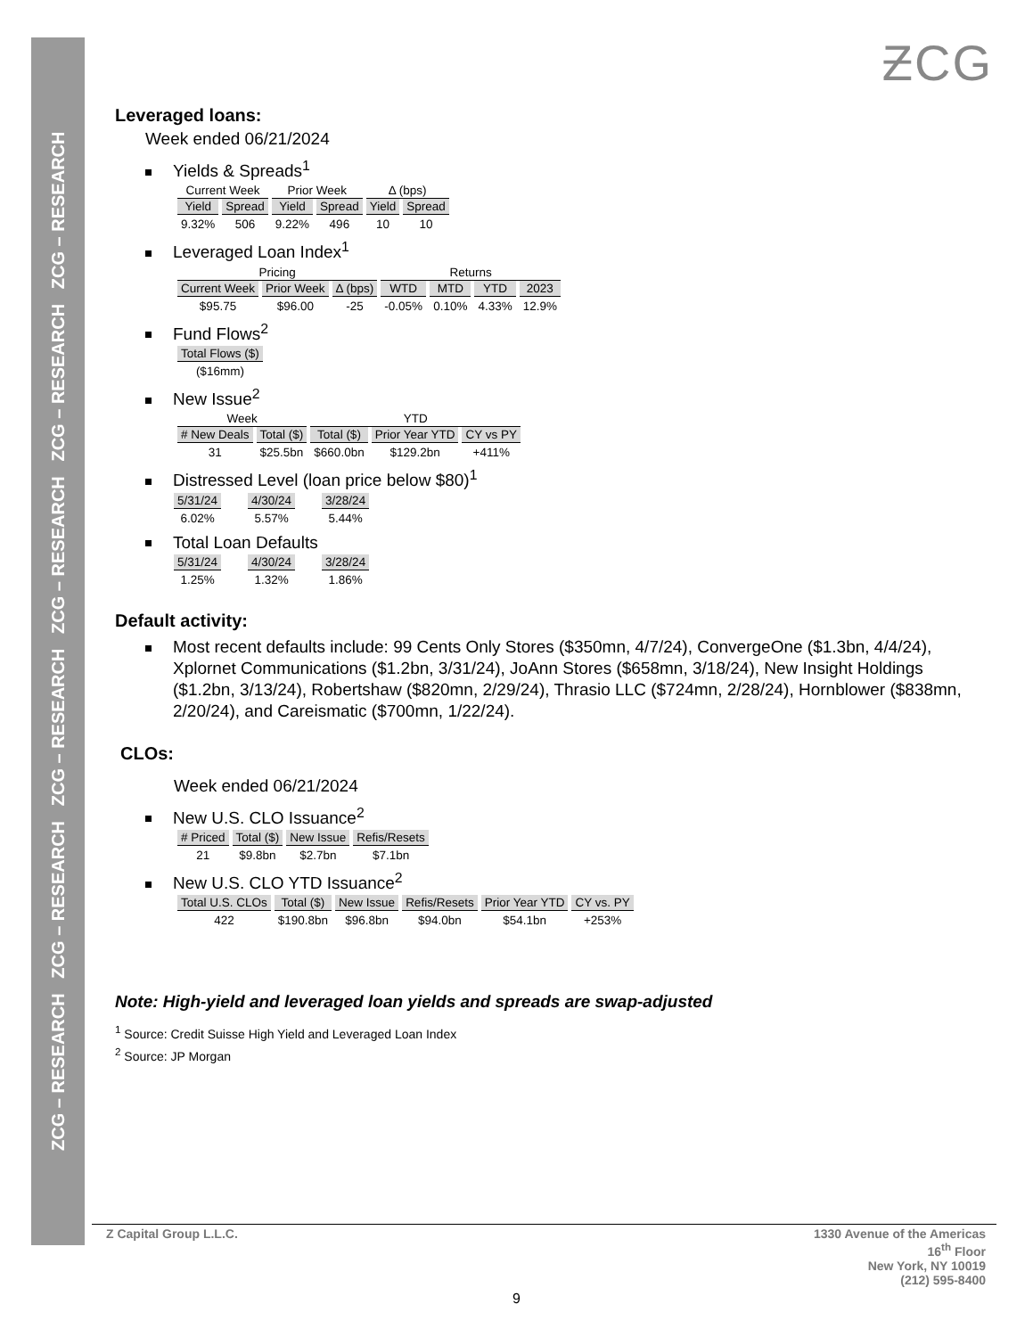ZCG – RESEARCH ZCG – RESEARCH ZCG – RESEARCH ZCG – RESEARCH ZCG – RESEARCH ZCG – RESEARCH
ƵCG
Leveraged loans:
Week ended 06/21/2024
Yields & Spreads<sup>1</sup>
| Current Week | | Prior Week | | Δ (bps) | |
| --- | --- | --- | --- | --- | --- |
| Yield | Spread | Yield | Spread | Yield | Spread |
| 9.32% | 506 | 9.22% | 496 | 10 | 10 |
Leveraged Loan Index<sup>1</sup>
| Pricing | | | Returns | | | |
| --- | --- | --- | --- | --- | --- | --- |
| Current Week | Prior Week | Δ (bps) | WTD | MTD | YTD | 2023 |
| $95.75 | $96.00 | -25 | -0.05% | 0.10% | 4.33% | 12.9% |
Fund Flows<sup>2</sup>
| Total Flows ($) |
| --- |
| ($16mm) |
New Issue<sup>2</sup>
| Week | | YTD | | |
| --- | --- | --- | --- | --- |
| # New Deals | Total ($) | Total ($) | Prior Year YTD | CY vs PY |
| 31 | $25.5bn | $660.0bn | $129.2bn | +411% |
Distressed Level (loan price below $80)<sup>1</sup>
| 5/31/24 | 4/30/24 | 3/28/24 |
| --- | --- | --- |
| 6.02% | 5.57% | 5.44% |
Total Loan Defaults
| 5/31/24 | 4/30/24 | 3/28/24 |
| --- | --- | --- |
| 1.25% | 1.32% | 1.86% |
Default activity:
Most recent defaults include: 99 Cents Only Stores ($350mn, 4/7/24), ConvergeOne ($1.3bn, 4/4/24), Xplornet Communications ($1.2bn, 3/31/24), JoAnn Stores ($658mn, 3/18/24), New Insight Holdings ($1.2bn, 3/13/24), Robertshaw ($820mn, 2/29/24), Thrasio LLC ($724mn, 2/28/24), Hornblower ($838mn, 2/20/24), and Careismatic ($700mn, 1/22/24).
CLOs:
Week ended 06/21/2024
New U.S. CLO Issuance<sup>2</sup>
| # Priced | Total ($) | New Issue | Refis/Resets |
| --- | --- | --- | --- |
| 21 | $9.8bn | $2.7bn | $7.1bn |
New U.S. CLO YTD Issuance<sup>2</sup>
| Total U.S. CLOs | Total ($) | New Issue | Refis/Resets | Prior Year YTD | CY vs. PY |
| --- | --- | --- | --- | --- | --- |
| 422 | $190.8bn | $96.8bn | $94.0bn | $54.1bn | +253% |
Note: High-yield and leveraged loan yields and spreads are swap-adjusted
<sup>1</sup> Source: Credit Suisse High Yield and Leveraged Loan Index
<sup>2</sup> Source: JP Morgan
Z Capital Group L.L.C. 1330 Avenue of the Americas
16<sup>th</sup> Floor
New York, NY 10019
(212) 595-8400
9